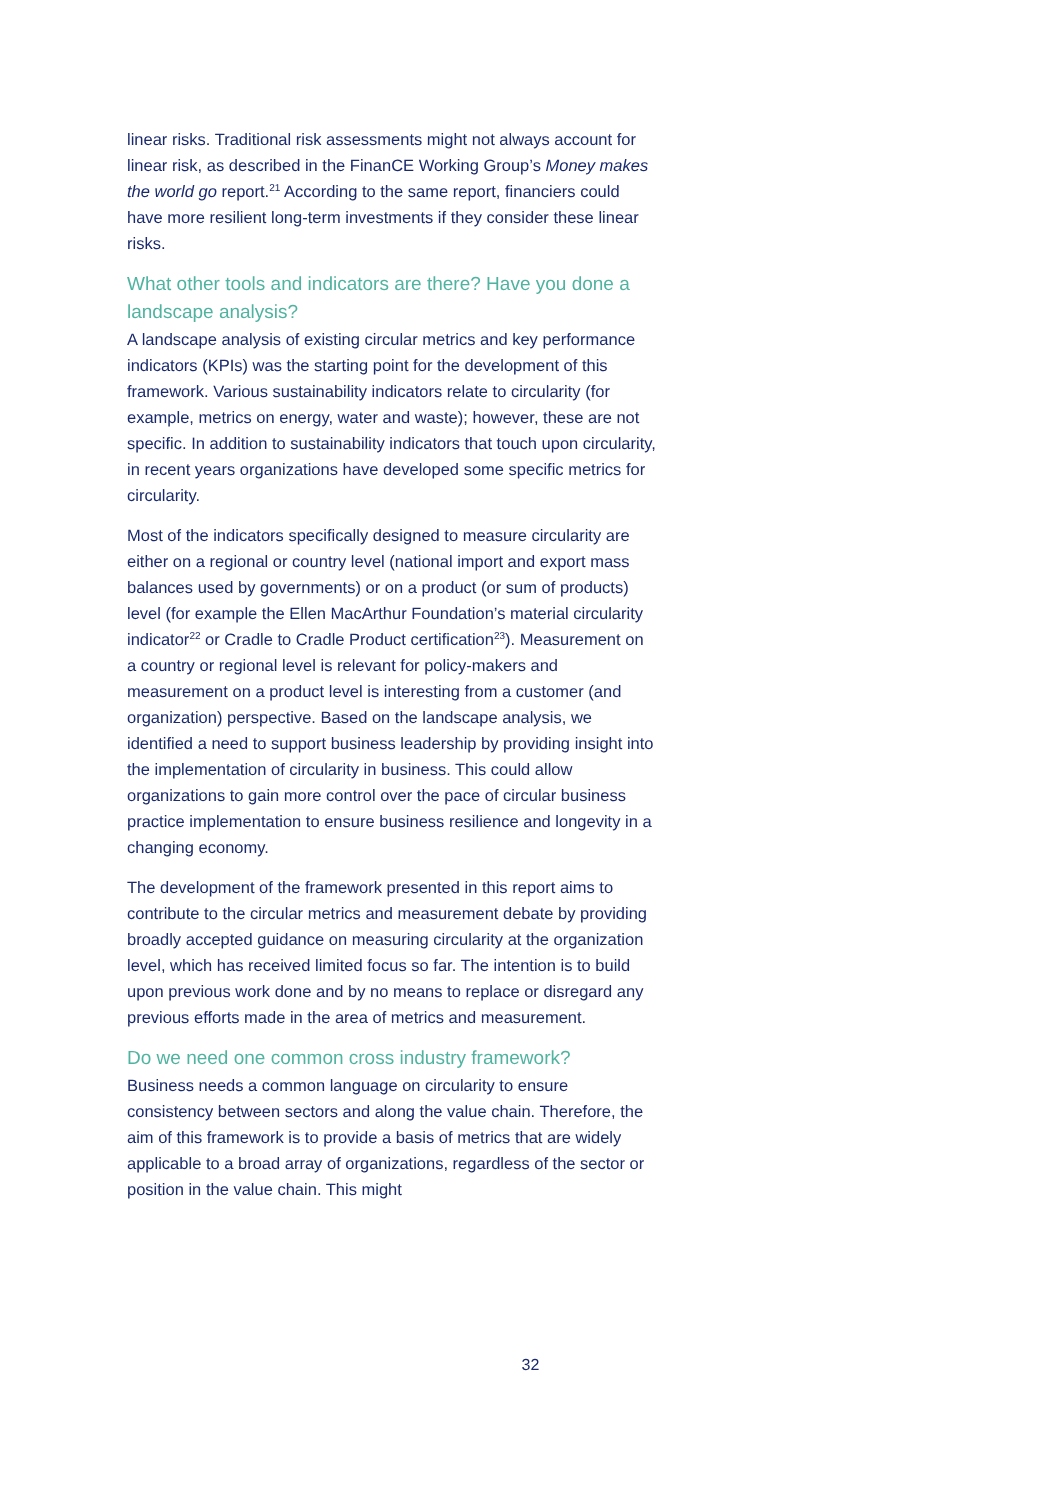linear risks. Traditional risk assessments might not always account for linear risk, as described in the FinanCE Working Group’s Money makes the world go report.<sup>21</sup> According to the same report, financiers could have more resilient long-term investments if they consider these linear risks.
What other tools and indicators are there? Have you done a landscape analysis?
A landscape analysis of existing circular metrics and key performance indicators (KPIs) was the starting point for the development of this framework. Various sustainability indicators relate to circularity (for example, metrics on energy, water and waste); however, these are not specific. In addition to sustainability indicators that touch upon circularity, in recent years organizations have developed some specific metrics for circularity.
Most of the indicators specifically designed to measure circularity are either on a regional or country level (national import and export mass balances used by governments) or on a product (or sum of products) level (for example the Ellen MacArthur Foundation’s material circularity indicator<sup>22</sup> or Cradle to Cradle Product certification<sup>23</sup>). Measurement on a country or regional level is relevant for policy-makers and measurement on a product level is interesting from a customer (and organization) perspective. Based on the landscape analysis, we identified a need to support business leadership by providing insight into the implementation of circularity in business. This could allow organizations to gain more control over the pace of circular business practice implementation to ensure business resilience and longevity in a changing economy.
The development of the framework presented in this report aims to contribute to the circular metrics and measurement debate by providing broadly accepted guidance on measuring circularity at the organization level, which has received limited focus so far. The intention is to build upon previous work done and by no means to replace or disregard any previous efforts made in the area of metrics and measurement.
Do we need one common cross industry framework?
Business needs a common language on circularity to ensure consistency between sectors and along the value chain. Therefore, the aim of this framework is to provide a basis of metrics that are widely applicable to a broad array of organizations, regardless of the sector or position in the value chain. This might
32